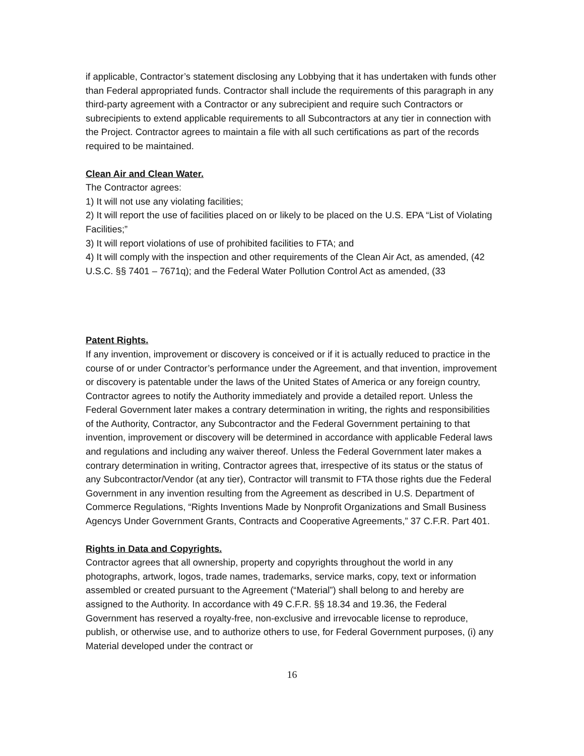if applicable, Contractor’s statement disclosing any Lobbying that it has undertaken with funds other than Federal appropriated funds. Contractor shall include the requirements of this paragraph in any third-party agreement with a Contractor or any subrecipient and require such Contractors or subrecipients to extend applicable requirements to all Subcontractors at any tier in connection with the Project. Contractor agrees to maintain a file with all such certifications as part of the records required to be maintained.
Clean Air and Clean Water.
The Contractor agrees:
1) It will not use any violating facilities;
2) It will report the use of facilities placed on or likely to be placed on the U.S. EPA “List of Violating Facilities;”
3) It will report violations of use of prohibited facilities to FTA; and
4) It will comply with the inspection and other requirements of the Clean Air Act, as amended, (42 U.S.C. §§ 7401 – 7671q); and the Federal Water Pollution Control Act as amended, (33
Patent Rights.
If any invention, improvement or discovery is conceived or if it is actually reduced to practice in the course of or under Contractor’s performance under the Agreement, and that invention, improvement or discovery is patentable under the laws of the United States of America or any foreign country, Contractor agrees to notify the Authority immediately and provide a detailed report. Unless the Federal Government later makes a contrary determination in writing, the rights and responsibilities of the Authority, Contractor, any Subcontractor and the Federal Government pertaining to that invention, improvement or discovery will be determined in accordance with applicable Federal laws and regulations and including any waiver thereof. Unless the Federal Government later makes a contrary determination in writing, Contractor agrees that, irrespective of its status or the status of any Subcontractor/Vendor (at any tier), Contractor will transmit to FTA those rights due the Federal Government in any invention resulting from the Agreement as described in U.S. Department of Commerce Regulations, “Rights Inventions Made by Nonprofit Organizations and Small Business Agencys Under Government Grants, Contracts and Cooperative Agreements,” 37 C.F.R. Part 401.
Rights in Data and Copyrights.
Contractor agrees that all ownership, property and copyrights throughout the world in any photographs, artwork, logos, trade names, trademarks, service marks, copy, text or information assembled or created pursuant to the Agreement (“Material”) shall belong to and hereby are assigned to the Authority. In accordance with 49 C.F.R. §§ 18.34 and 19.36, the Federal Government has reserved a royalty-free, non-exclusive and irrevocable license to reproduce, publish, or otherwise use, and to authorize others to use, for Federal Government purposes, (i) any Material developed under the contract or
16